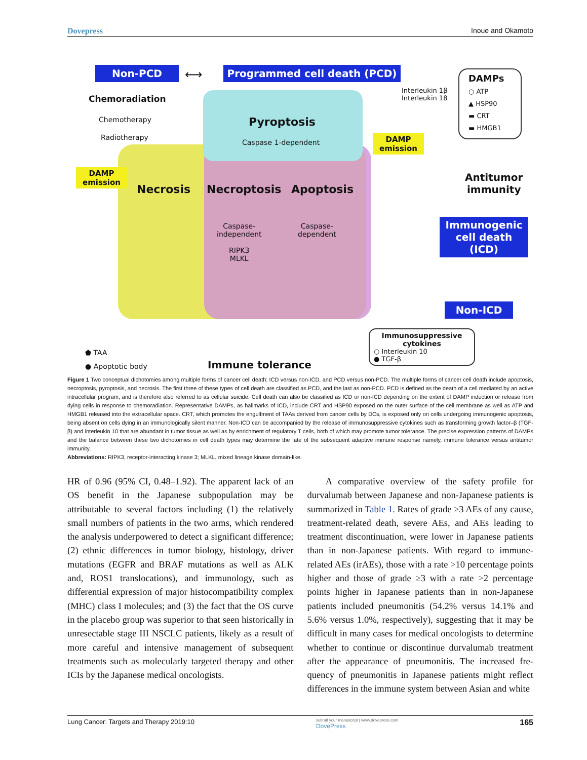Dovepress Inoue and Okamoto
Non-PCD ⟷ Programmed cell death (PCD)
Chemoradiation
Chemotherapy
Radiotherapy
Pyroptosis
Caspase 1-dependent
Interleukin 1β
Interleukin 18
DAMPs
○ ATP
▲ HSP90
▬ CRT
▬ HMGB1
DAMP
emission
DAMP
emission
Necrosis Necroptosis Apoptosis
Caspase-
independent
RIPK3
MLKL
Caspase-
dependent
Antitumor
immunity
Immunogenic
cell death
(ICD)
Non-ICD
⬟ TAA
● Apoptotic body
Immune tolerance
Immunosuppressive cytokines
○ Interleukin 10
● TGF-β
Figure 1 Two conceptual dichotomies among multiple forms of cancer cell death: ICD versus non-ICD, and PCD versus non-PCD. The multiple forms of cancer cell death include apoptosis, necroptosis, pyroptosis, and necrosis. The first three of these types of cell death are classified as PCD, and the last as non-PCD. PCD is defined as the death of a cell mediated by an active intracellular program, and is therefore also referred to as cellular suicide. Cell death can also be classified as ICD or non-ICD depending on the extent of DAMP induction or release from dying cells in response to chemoradiation. Representative DAMPs, as hallmarks of ICD, include CRT and HSP90 exposed on the outer surface of the cell membrane as well as ATP and HMGB1 released into the extracellular space. CRT, which promotes the engulfment of TAAs derived from cancer cells by DCs, is exposed only on cells undergoing immunogenic apoptosis, being absent on cells dying in an immunologically silent manner. Non-ICD can be accompanied by the release of immunosuppressive cytokines such as transforming growth factor–β (TGF-β) and interleukin 10 that are abundant in tumor tissue as well as by enrichment of regulatory T cells, both of which may promote tumor tolerance. The precise expression patterns of DAMPs and the balance between these two dichotomies in cell death types may determine the fate of the subsequent adaptive immune response namely, immune tolerance versus antitumor immunity.
Abbreviations: RIPK3, receptor-interacting kinase 3; MLKL, mixed lineage kinase domain-like.
HR of 0.96 (95% CI, 0.48–1.92). The apparent lack of an OS benefit in the Japanese subpopulation may be attributable to several factors including (1) the relatively small numbers of patients in the two arms, which rendered the analysis under­powered to detect a significant difference; (2) ethnic differ­ences in tumor biology, histology, driver mutations (EGFR and BRAF mutations as well as ALK and, ROS1 transloca­tions), and immunology, such as differential expression of major histocompatibility complex (MHC) class I molecules; and (3) the fact that the OS curve in the placebo group was superior to that seen historically in unresectable stage III NSCLC patients, likely as a result of more careful and intensive management of subsequent treatments such as molecularly targeted therapy and other ICIs by the Japanese medical oncologists.
A comparative overview of the safety profile for durvalumab between Japanese and non-Japanese patients is summarized in Table 1. Rates of grade ≥3 AEs of any cause, treatment-related death, severe AEs, and AEs leading to treatment discontinua­tion, were lower in Japanese patients than in non-Japanese patients. With regard to immune-related AEs (irAEs), those with a rate >10 percentage points higher and those of grade ≥3 with a rate >2 percentage points higher in Japanese patients than in non-Japanese patients included pneumonitis (54.2% versus 14.1% and 5.6% versus 1.0%, respectively), suggesting that it may be difficult in many cases for medical oncologists to determine whether to continue or discontinue durvalumab treat­ment after the appearance of pneumonitis. The increased fre­quency of pneumonitis in Japanese patients might reflect differences in the immune system between Asian and white
Lung Cancer: Targets and Therapy 2019:10 submit your manuscript | www.dovepress.com
DovePress 165